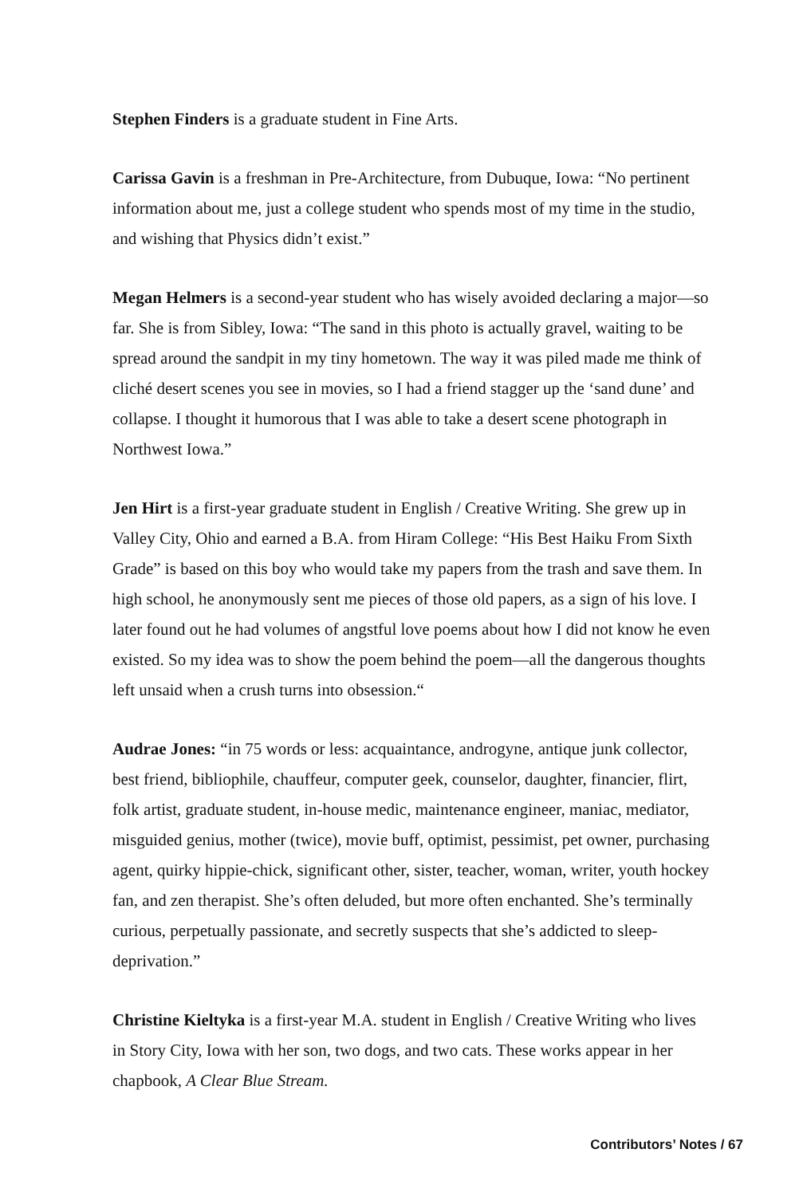Stephen Finders is a graduate student in Fine Arts.
Carissa Gavin is a freshman in Pre-Architecture, from Dubuque, Iowa: “No pertinent information about me, just a college student who spends most of my time in the studio, and wishing that Physics didn’t exist.”
Megan Helmers is a second-year student who has wisely avoided declaring a major—so far. She is from Sibley, Iowa: “The sand in this photo is actually gravel, waiting to be spread around the sandpit in my tiny hometown. The way it was piled made me think of cliché desert scenes you see in movies, so I had a friend stagger up the ‘sand dune’ and collapse. I thought it humorous that I was able to take a desert scene photograph in Northwest Iowa.”
Jen Hirt is a first-year graduate student in English / Creative Writing. She grew up in Valley City, Ohio and earned a B.A. from Hiram College: “His Best Haiku From Sixth Grade” is based on this boy who would take my papers from the trash and save them. In high school, he anonymously sent me pieces of those old papers, as a sign of his love. I later found out he had volumes of angstful love poems about how I did not know he even existed. So my idea was to show the poem behind the poem—all the dangerous thoughts left unsaid when a crush turns into obsession.“
Audrae Jones: “in 75 words or less: acquaintance, androgyne, antique junk collector, best friend, bibliophile, chauffeur, computer geek, counselor, daughter, financier, flirt, folk artist, graduate student, in-house medic, maintenance engineer, maniac, mediator, misguided genius, mother (twice), movie buff, optimist, pessimist, pet owner, purchasing agent, quirky hippie-chick, significant other, sister, teacher, woman, writer, youth hockey fan, and zen therapist. She’s often deluded, but more often enchanted. She’s terminally curious, perpetually passionate, and secretly suspects that she’s addicted to sleep-deprivation.”
Christine Kieltyka is a first-year M.A. student in English / Creative Writing who lives in Story City, Iowa with her son, two dogs, and two cats. These works appear in her chapbook, A Clear Blue Stream.
Contributors’ Notes / 67